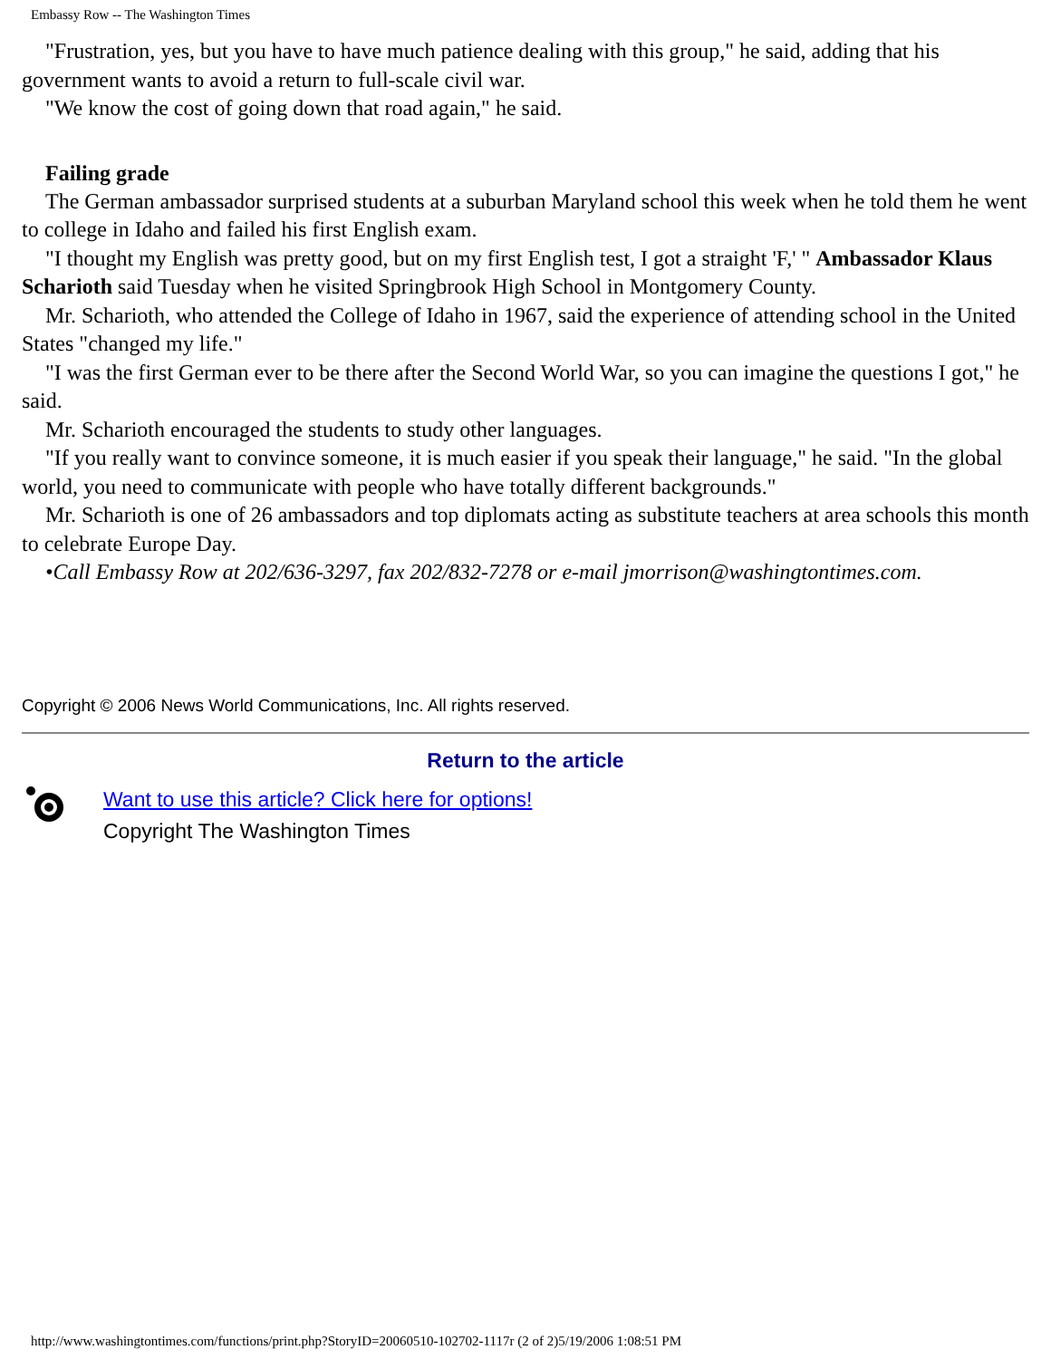Embassy Row -- The Washington Times
"Frustration, yes, but you have to have much patience dealing with this group," he said, adding that his government wants to avoid a return to full-scale civil war.
"We know the cost of going down that road again," he said.
Failing grade
The German ambassador surprised students at a suburban Maryland school this week when he told them he went to college in Idaho and failed his first English exam.
"I thought my English was pretty good, but on my first English test, I got a straight 'F,' " Ambassador Klaus Scharioth said Tuesday when he visited Springbrook High School in Montgomery County.
Mr. Scharioth, who attended the College of Idaho in 1967, said the experience of attending school in the United States "changed my life."
"I was the first German ever to be there after the Second World War, so you can imagine the questions I got," he said.
Mr. Scharioth encouraged the students to study other languages.
"If you really want to convince someone, it is much easier if you speak their language," he said. "In the global world, you need to communicate with people who have totally different backgrounds."
Mr. Scharioth is one of 26 ambassadors and top diplomats acting as substitute teachers at area schools this month to celebrate Europe Day.
•Call Embassy Row at 202/636-3297, fax 202/832-7278 or e-mail jmorrison@washingtontimes.com.
Copyright © 2006 News World Communications, Inc. All rights reserved.
Return to the article
Want to use this article? Click here for options!
Copyright The Washington Times
http://www.washingtontimes.com/functions/print.php?StoryID=20060510-102702-1117r (2 of 2)5/19/2006 1:08:51 PM